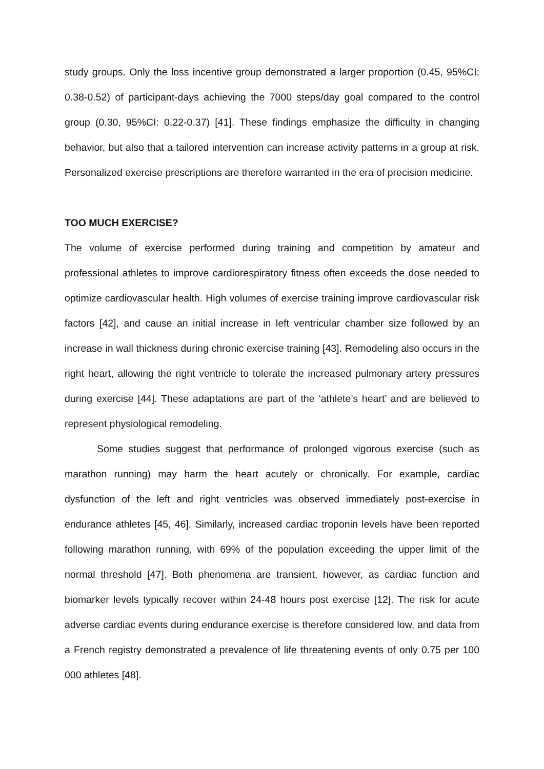study groups. Only the loss incentive group demonstrated a larger proportion (0.45, 95%CI: 0.38-0.52) of participant-days achieving the 7000 steps/day goal compared to the control group (0.30, 95%CI: 0.22-0.37) [41]. These findings emphasize the difficulty in changing behavior, but also that a tailored intervention can increase activity patterns in a group at risk. Personalized exercise prescriptions are therefore warranted in the era of precision medicine.
TOO MUCH EXERCISE?
The volume of exercise performed during training and competition by amateur and professional athletes to improve cardiorespiratory fitness often exceeds the dose needed to optimize cardiovascular health. High volumes of exercise training improve cardiovascular risk factors [42], and cause an initial increase in left ventricular chamber size followed by an increase in wall thickness during chronic exercise training [43]. Remodeling also occurs in the right heart, allowing the right ventricle to tolerate the increased pulmonary artery pressures during exercise [44]. These adaptations are part of the ‘athlete’s heart’ and are believed to represent physiological remodeling.
Some studies suggest that performance of prolonged vigorous exercise (such as marathon running) may harm the heart acutely or chronically. For example, cardiac dysfunction of the left and right ventricles was observed immediately post-exercise in endurance athletes [45, 46]. Similarly, increased cardiac troponin levels have been reported following marathon running, with 69% of the population exceeding the upper limit of the normal threshold [47]. Both phenomena are transient, however, as cardiac function and biomarker levels typically recover within 24-48 hours post exercise [12]. The risk for acute adverse cardiac events during endurance exercise is therefore considered low, and data from a French registry demonstrated a prevalence of life threatening events of only 0.75 per 100 000 athletes [48].